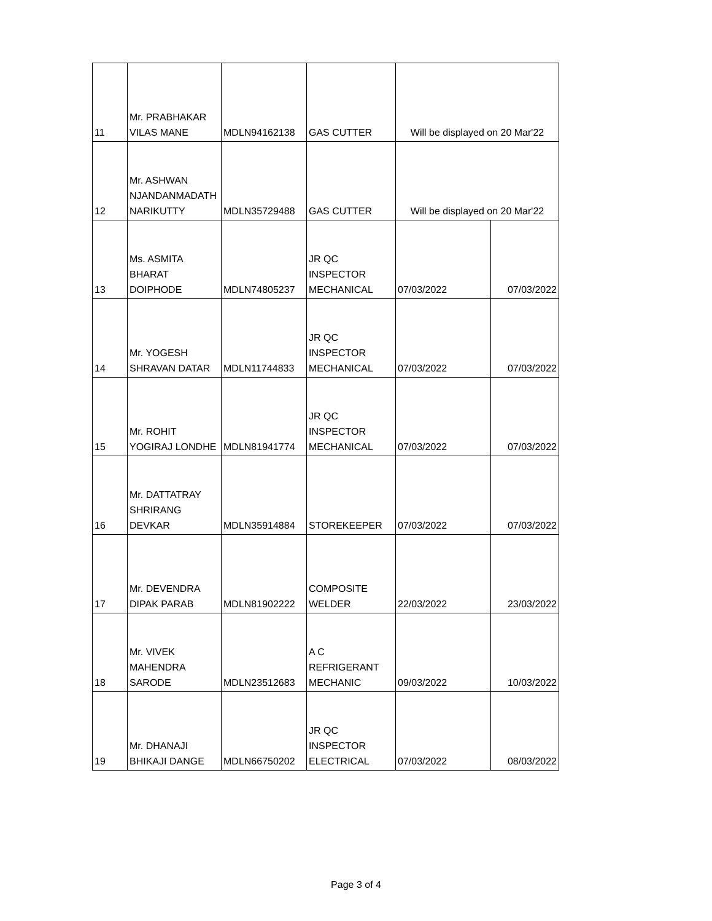| 11 | Mr. PRABHAKAR VILAS MANE | MDLN94162138 | GAS CUTTER | Will be displayed on 20 Mar'22 | |
| 12 | Mr. ASHWAN NJANDANMADATH NARIKUTTY | MDLN35729488 | GAS CUTTER | Will be displayed on 20 Mar'22 | |
| 13 | Ms. ASMITA BHARAT DOIPHODE | MDLN74805237 | JR QC INSPECTOR MECHANICAL | 07/03/2022 | 07/03/2022 |
| 14 | Mr. YOGESH SHRAVAN DATAR | MDLN11744833 | JR QC INSPECTOR MECHANICAL | 07/03/2022 | 07/03/2022 |
| 15 | Mr. ROHIT YOGIRAJ LONDHE | MDLN81941774 | JR QC INSPECTOR MECHANICAL | 07/03/2022 | 07/03/2022 |
| 16 | Mr. DATTATRAY SHRIRANG DEVKAR | MDLN35914884 | STOREKEEPER | 07/03/2022 | 07/03/2022 |
| 17 | Mr. DEVENDRA DIPAK PARAB | MDLN81902222 | COMPOSITE WELDER | 22/03/2022 | 23/03/2022 |
| 18 | Mr. VIVEK MAHENDRA SARODE | MDLN23512683 | A C REFRIGERANT MECHANIC | 09/03/2022 | 10/03/2022 |
| 19 | Mr. DHANAJI BHIKAJI DANGE | MDLN66750202 | JR QC INSPECTOR ELECTRICAL | 07/03/2022 | 08/03/2022 |
Page 3 of 4